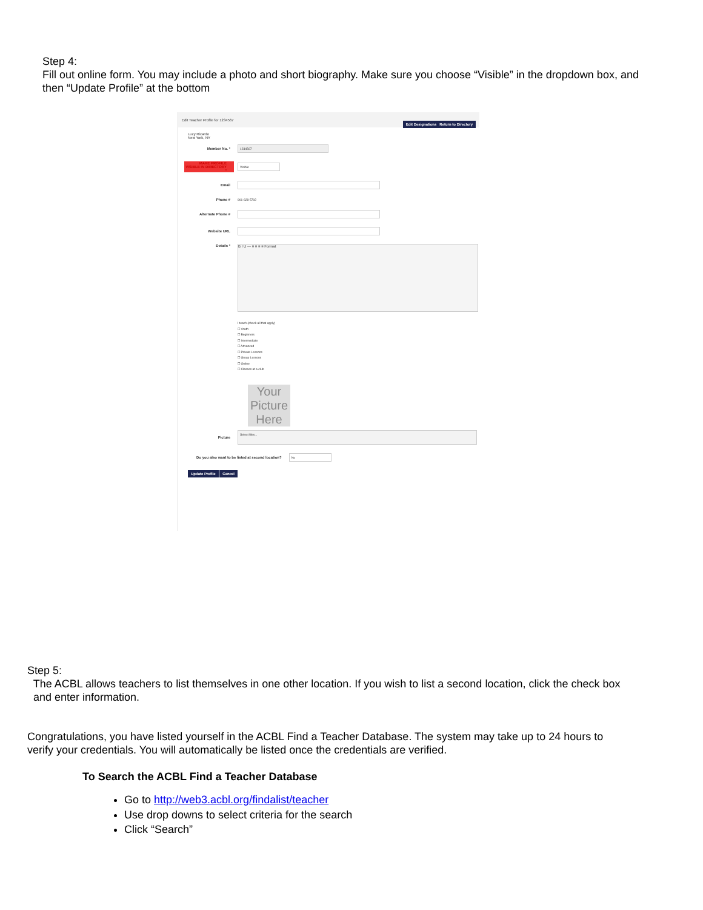Step 4:
Fill out online form. You may include a photo and short biography. Make sure you choose “Visible” in the dropdown box, and then “Update Profile” at the bottom
Edit Teacher Profile for 1234567 Edit Designations Return to Directory
Lucy Ricardo
New York, NY
Member No. *
1234567
MAKE PROFILE VISIBLE IN DIRECTORY *
Visible
Email
Phone #
901-628-5702
Alternate Phone #
Website URL
Details *
B I U — ≡ ≡ ≡ ≡ Format
I teach (check all that apply)
☐ Youth
☐ Beginners
☐ Intermediate
☐ Advanced
☐ Private Lessons
☐ Group Lessons
☐ Online
☐ Classes at a club
Your Picture Here
Picture
Select files...
Do you also want to be listed at second location?
No
Update Profile Cancel
Step 5:
The ACBL allows teachers to list themselves in one other location. If you wish to list a second location, click the check box
and enter information.
Congratulations, you have listed yourself in the ACBL Find a Teacher Database. The system may take up to 24 hours to verify your credentials. You will automatically be listed once the credentials are verified.
To Search the ACBL Find a Teacher Database
Go to http://web3.acbl.org/findalist/teacher
Use drop downs to select criteria for the search
Click “Search”